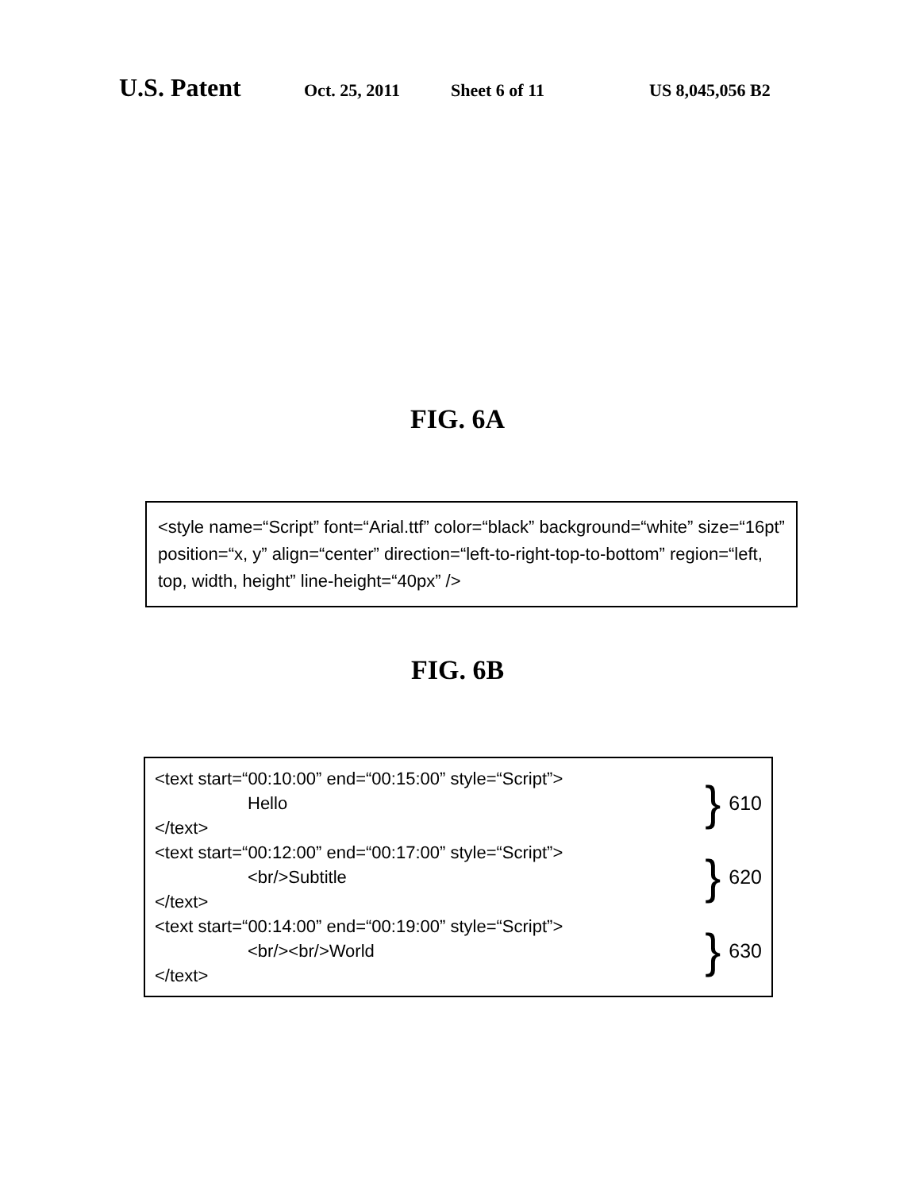U.S. Patent Oct. 25, 2011 Sheet 6 of 11 US 8,045,056 B2
FIG. 6A
<style name=“Script” font=“Arial.ttf” color=“black” background=“white” size=“16pt” position=“x, y” align=“center” direction=“left-to-right-top-to-bottom” region=“left, top, width, height” line-height=“40px” />
FIG. 6B
<text start=“00:10:00” end=“00:15:00” style=“Script”>
Hello
</text>
} 610
<text start=“00:12:00” end=“00:17:00” style=“Script”>
<br/>Subtitle
</text>
} 620
<text start=“00:14:00” end=“00:19:00” style=“Script”>
<br/><br/>World
</text>
} 630